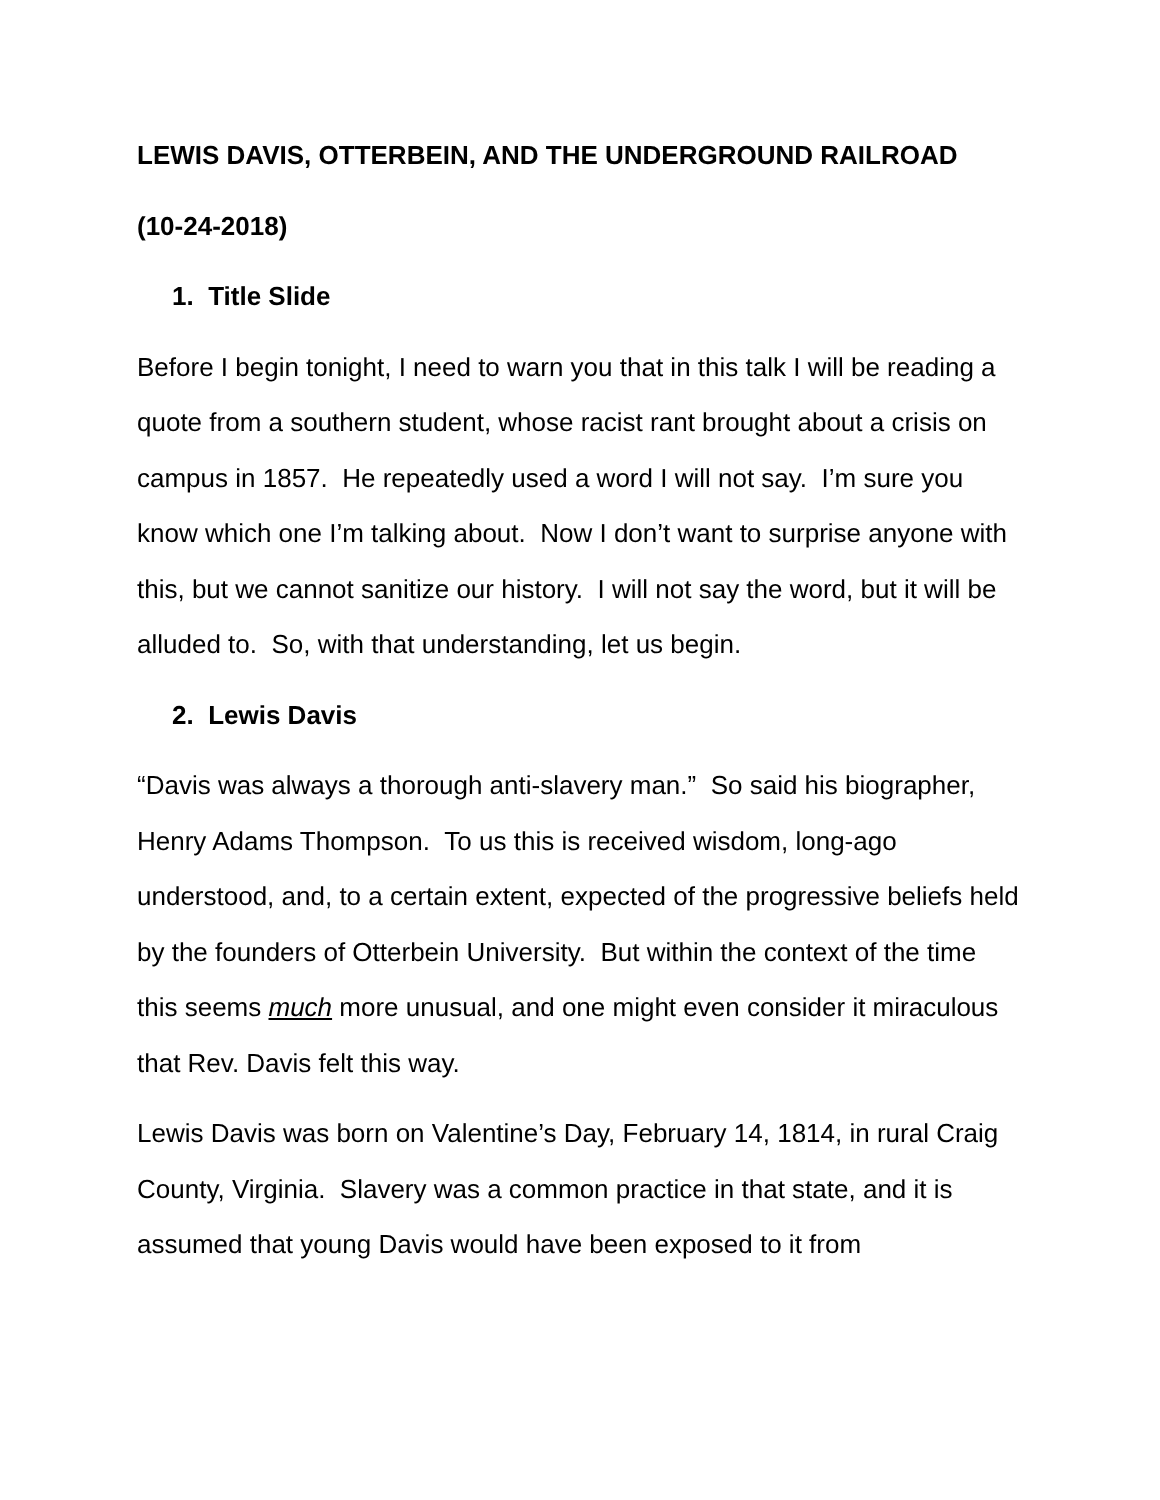LEWIS DAVIS, OTTERBEIN, AND THE UNDERGROUND RAILROAD
(10-24-2018)
1. Title Slide
Before I begin tonight, I need to warn you that in this talk I will be reading a quote from a southern student, whose racist rant brought about a crisis on campus in 1857. He repeatedly used a word I will not say. I’m sure you know which one I’m talking about. Now I don’t want to surprise anyone with this, but we cannot sanitize our history. I will not say the word, but it will be alluded to. So, with that understanding, let us begin.
2. Lewis Davis
“Davis was always a thorough anti-slavery man.” So said his biographer, Henry Adams Thompson. To us this is received wisdom, long-ago understood, and, to a certain extent, expected of the progressive beliefs held by the founders of Otterbein University. But within the context of the time this seems much more unusual, and one might even consider it miraculous that Rev. Davis felt this way.
Lewis Davis was born on Valentine’s Day, February 14, 1814, in rural Craig County, Virginia. Slavery was a common practice in that state, and it is assumed that young Davis would have been exposed to it from